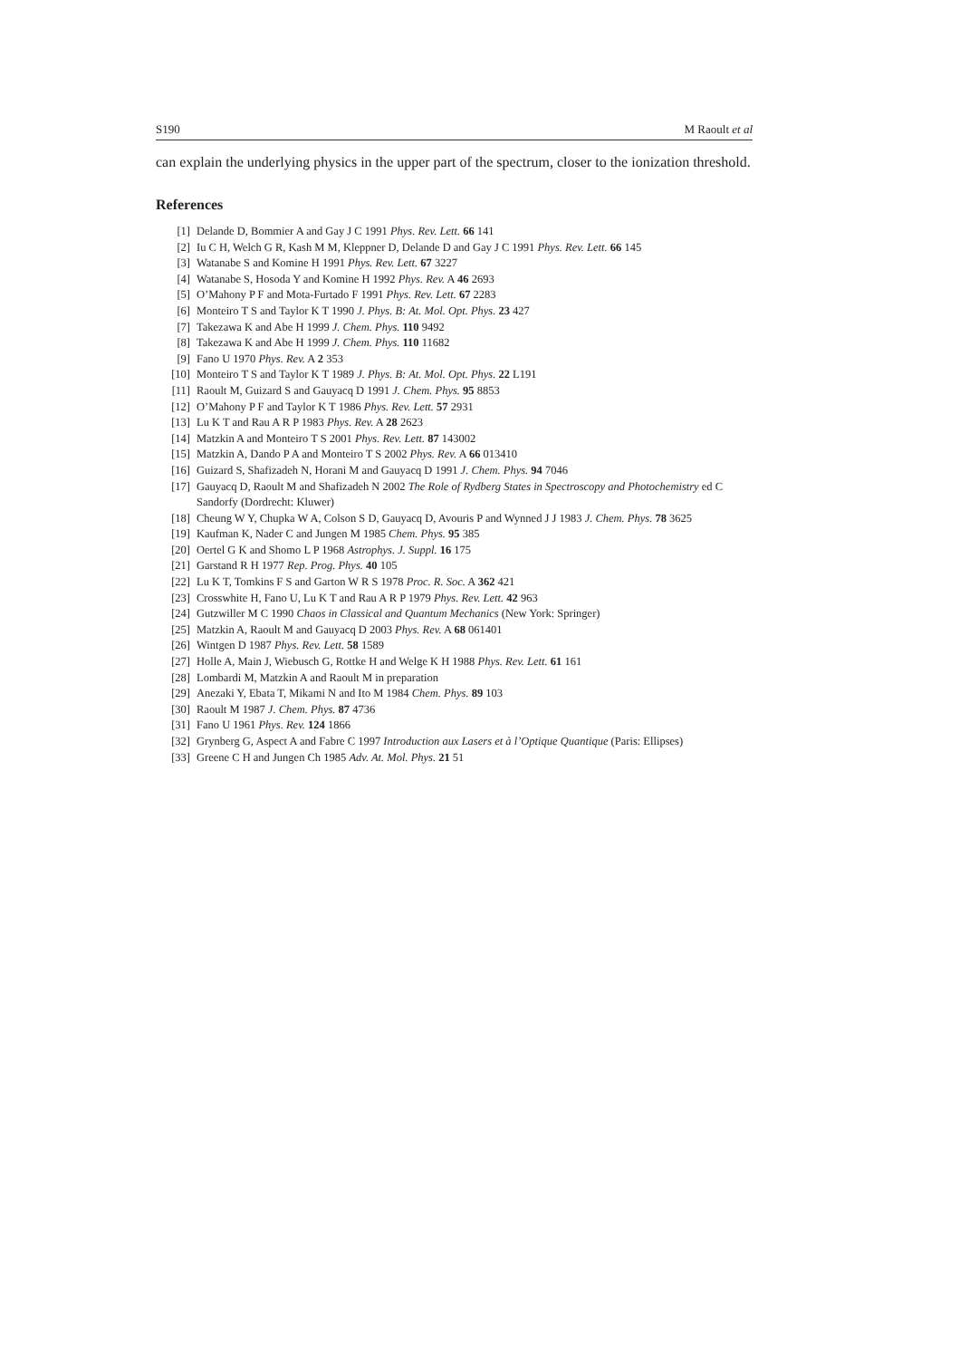S190 M Raoult et al
can explain the underlying physics in the upper part of the spectrum, closer to the ionization threshold.
References
[1] Delande D, Bommier A and Gay J C 1991 Phys. Rev. Lett. 66 141
[2] Iu C H, Welch G R, Kash M M, Kleppner D, Delande D and Gay J C 1991 Phys. Rev. Lett. 66 145
[3] Watanabe S and Komine H 1991 Phys. Rev. Lett. 67 3227
[4] Watanabe S, Hosoda Y and Komine H 1992 Phys. Rev. A 46 2693
[5] O’Mahony P F and Mota-Furtado F 1991 Phys. Rev. Lett. 67 2283
[6] Monteiro T S and Taylor K T 1990 J. Phys. B: At. Mol. Opt. Phys. 23 427
[7] Takezawa K and Abe H 1999 J. Chem. Phys. 110 9492
[8] Takezawa K and Abe H 1999 J. Chem. Phys. 110 11682
[9] Fano U 1970 Phys. Rev. A 2 353
[10] Monteiro T S and Taylor K T 1989 J. Phys. B: At. Mol. Opt. Phys. 22 L191
[11] Raoult M, Guizard S and Gauyacq D 1991 J. Chem. Phys. 95 8853
[12] O’Mahony P F and Taylor K T 1986 Phys. Rev. Lett. 57 2931
[13] Lu K T and Rau A R P 1983 Phys. Rev. A 28 2623
[14] Matzkin A and Monteiro T S 2001 Phys. Rev. Lett. 87 143002
[15] Matzkin A, Dando P A and Monteiro T S 2002 Phys. Rev. A 66 013410
[16] Guizard S, Shafizadeh N, Horani M and Gauyacq D 1991 J. Chem. Phys. 94 7046
[17] Gauyacq D, Raoult M and Shafizadeh N 2002 The Role of Rydberg States in Spectroscopy and Photochemistry ed C Sandorfy (Dordrecht: Kluwer)
[18] Cheung W Y, Chupka W A, Colson S D, Gauyacq D, Avouris P and Wynned J J 1983 J. Chem. Phys. 78 3625
[19] Kaufman K, Nader C and Jungen M 1985 Chem. Phys. 95 385
[20] Oertel G K and Shomo L P 1968 Astrophys. J. Suppl. 16 175
[21] Garstand R H 1977 Rep. Prog. Phys. 40 105
[22] Lu K T, Tomkins F S and Garton W R S 1978 Proc. R. Soc. A 362 421
[23] Crosswhite H, Fano U, Lu K T and Rau A R P 1979 Phys. Rev. Lett. 42 963
[24] Gutzwiller M C 1990 Chaos in Classical and Quantum Mechanics (New York: Springer)
[25] Matzkin A, Raoult M and Gauyacq D 2003 Phys. Rev. A 68 061401
[26] Wintgen D 1987 Phys. Rev. Lett. 58 1589
[27] Holle A, Main J, Wiebusch G, Rottke H and Welge K H 1988 Phys. Rev. Lett. 61 161
[28] Lombardi M, Matzkin A and Raoult M in preparation
[29] Anezaki Y, Ebata T, Mikami N and Ito M 1984 Chem. Phys. 89 103
[30] Raoult M 1987 J. Chem. Phys. 87 4736
[31] Fano U 1961 Phys. Rev. 124 1866
[32] Grynberg G, Aspect A and Fabre C 1997 Introduction aux Lasers et à l’Optique Quantique (Paris: Ellipses)
[33] Greene C H and Jungen Ch 1985 Adv. At. Mol. Phys. 21 51